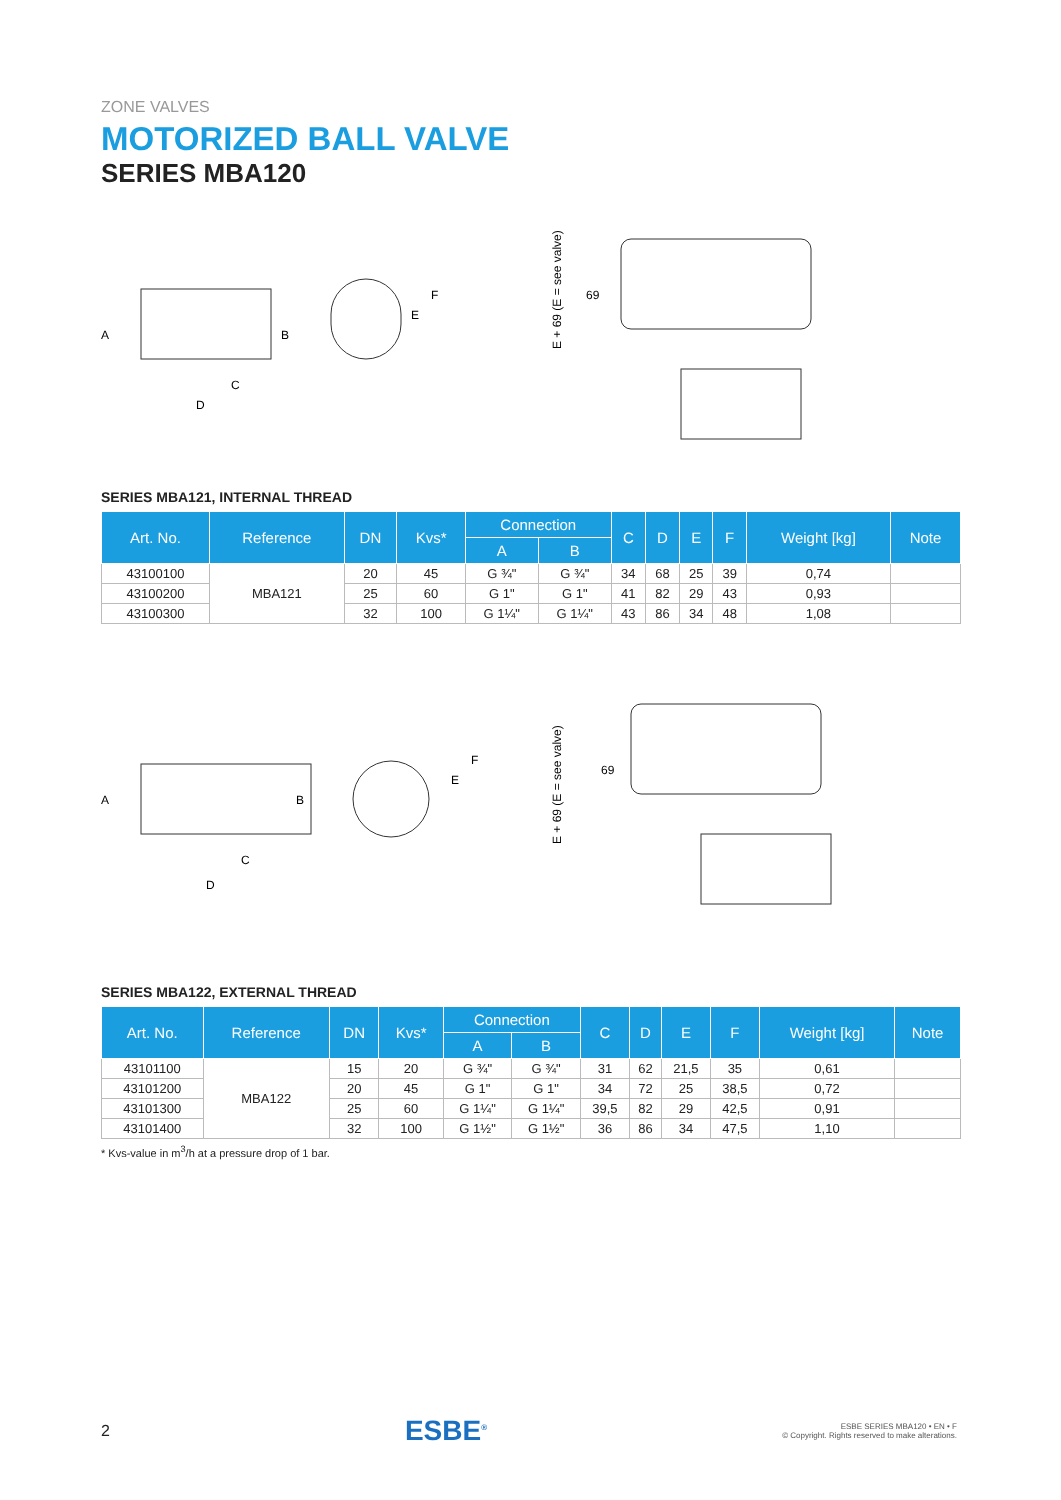ZONE VALVES
MOTORIZED BALL VALVE
SERIES MBA120
A
B
C
D
E
F
E + 69 (E = see valve)
69
SERIES MBA121, INTERNAL THREAD
| Art. No. | Reference | DN | Kvs* | Connection | | C | D | E | F | Weight [kg] | Note |
| --- | --- | --- | --- | --- | --- | --- | --- | --- | --- | --- | --- |
| | | | | A | B | | | | | | |
| 43100100 | MBA121 | 20 | 45 | G ¾" | G ¾" | 34 | 68 | 25 | 39 | 0,74 | |
| 43100200 | | 25 | 60 | G 1" | G 1" | 41 | 82 | 29 | 43 | 0,93 | |
| 43100300 | | 32 | 100 | G 1¼" | G 1¼" | 43 | 86 | 34 | 48 | 1,08 | |
A
B
C
D
E
F
E + 69 (E = see valve)
69
SERIES MBA122, EXTERNAL THREAD
| Art. No. | Reference | DN | Kvs* | Connection | | C | D | E | F | Weight [kg] | Note |
| --- | --- | --- | --- | --- | --- | --- | --- | --- | --- | --- | --- |
| | | | | A | B | | | | | | |
| 43101100 | MBA122 | 15 | 20 | G ¾" | G ¾" | 31 | 62 | 21,5 | 35 | 0,61 | |
| 43101200 | | 20 | 45 | G 1" | G 1" | 34 | 72 | 25 | 38,5 | 0,72 | |
| 43101300 | | 25 | 60 | G 1¼" | G 1¼" | 39,5 | 82 | 29 | 42,5 | 0,91 | |
| 43101400 | | 32 | 100 | G 1½" | G 1½" | 36 | 86 | 34 | 47,5 | 1,10 | |
* Kvs-value in m<sup>3</sup>/h at a pressure drop of 1 bar.
2 ESBE<sup>®</sup>
ESBE SERIES MBA120 • EN • F
© Copyright. Rights reserved to make alterations.